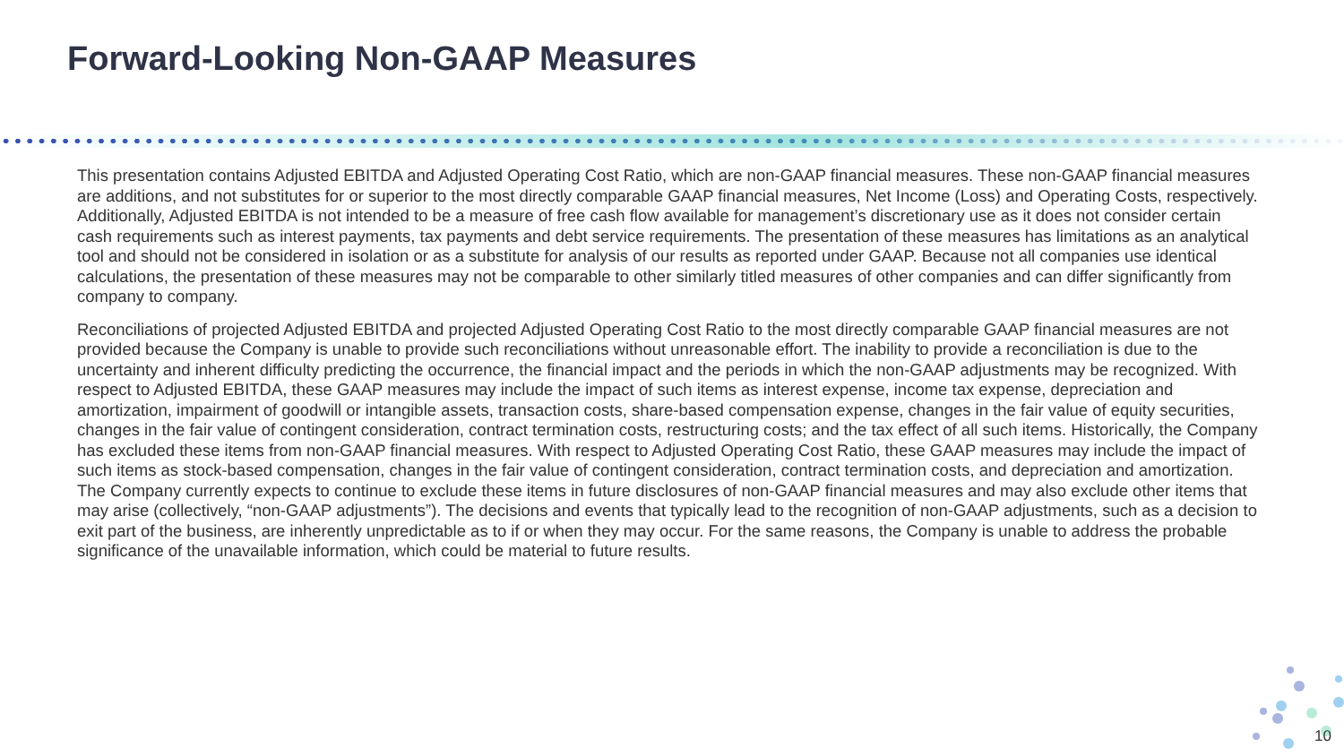Forward-Looking Non-GAAP Measures
This presentation contains Adjusted EBITDA and Adjusted Operating Cost Ratio, which are non-GAAP financial measures. These non-GAAP financial measures are additions, and not substitutes for or superior to the most directly comparable GAAP financial measures, Net Income (Loss) and Operating Costs, respectively. Additionally, Adjusted EBITDA is not intended to be a measure of free cash flow available for management’s discretionary use as it does not consider certain cash requirements such as interest payments, tax payments and debt service requirements. The presentation of these measures has limitations as an analytical tool and should not be considered in isolation or as a substitute for analysis of our results as reported under GAAP. Because not all companies use identical calculations, the presentation of these measures may not be comparable to other similarly titled measures of other companies and can differ significantly from company to company.
Reconciliations of projected Adjusted EBITDA and projected Adjusted Operating Cost Ratio to the most directly comparable GAAP financial measures are not provided because the Company is unable to provide such reconciliations without unreasonable effort. The inability to provide a reconciliation is due to the uncertainty and inherent difficulty predicting the occurrence, the financial impact and the periods in which the non-GAAP adjustments may be recognized. With respect to Adjusted EBITDA, these GAAP measures may include the impact of such items as interest expense, income tax expense, depreciation and amortization, impairment of goodwill or intangible assets, transaction costs, share-based compensation expense, changes in the fair value of equity securities, changes in the fair value of contingent consideration, contract termination costs, restructuring costs; and the tax effect of all such items. Historically, the Company has excluded these items from non-GAAP financial measures. With respect to Adjusted Operating Cost Ratio, these GAAP measures may include the impact of such items as stock-based compensation, changes in the fair value of contingent consideration, contract termination costs, and depreciation and amortization. The Company currently expects to continue to exclude these items in future disclosures of non-GAAP financial measures and may also exclude other items that may arise (collectively, “non-GAAP adjustments”). The decisions and events that typically lead to the recognition of non-GAAP adjustments, such as a decision to exit part of the business, are inherently unpredictable as to if or when they may occur. For the same reasons, the Company is unable to address the probable significance of the unavailable information, which could be material to future results.
10